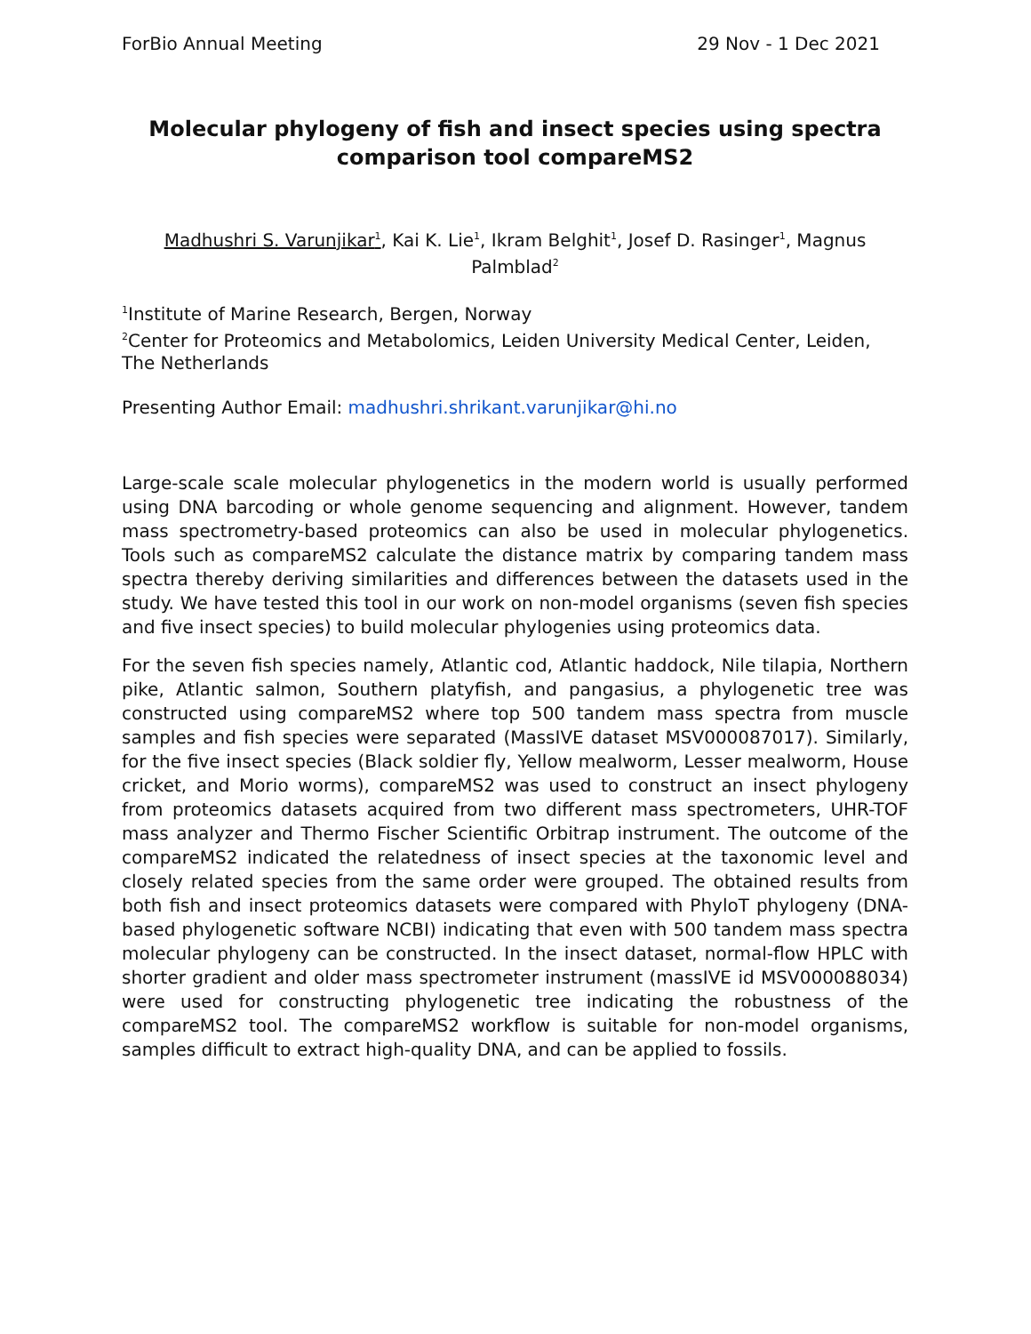ForBio Annual Meeting 29 Nov - 1 Dec 2021
Molecular phylogeny of fish and insect species using spectra comparison tool compareMS2
Madhushri S. Varunjikar<sup>1</sup>, Kai K. Lie<sup>1</sup>, Ikram Belghit<sup>1</sup>, Josef D. Rasinger<sup>1</sup>, Magnus Palmblad<sup>2</sup>
<sup>1</sup> Institute of Marine Research, Bergen, Norway
<sup>2</sup> Center for Proteomics and Metabolomics, Leiden University Medical Center, Leiden, The Netherlands
Presenting Author Email: madhushri.shrikant.varunjikar@hi.no
Large-scale scale molecular phylogenetics in the modern world is usually performed using DNA barcoding or whole genome sequencing and alignment. However, tandem mass spectrometry-based proteomics can also be used in molecular phylogenetics. Tools such as compareMS2 calculate the distance matrix by comparing tandem mass spectra thereby deriving similarities and differences between the datasets used in the study. We have tested this tool in our work on non-model organisms (seven fish species and five insect species) to build molecular phylogenies using proteomics data.
For the seven fish species namely, Atlantic cod, Atlantic haddock, Nile tilapia, Northern pike, Atlantic salmon, Southern platyfish, and pangasius, a phylogenetic tree was constructed using compareMS2 where top 500 tandem mass spectra from muscle samples and fish species were separated (MassIVE dataset MSV000087017). Similarly, for the five insect species (Black soldier fly, Yellow mealworm, Lesser mealworm, House cricket, and Morio worms), compareMS2 was used to construct an insect phylogeny from proteomics datasets acquired from two different mass spectrometers, UHR-TOF mass analyzer and Thermo Fischer Scientific Orbitrap instrument. The outcome of the compareMS2 indicated the relatedness of insect species at the taxonomic level and closely related species from the same order were grouped. The obtained results from both fish and insect proteomics datasets were compared with PhyloT phylogeny (DNA-based phylogenetic software NCBI) indicating that even with 500 tandem mass spectra molecular phylogeny can be constructed. In the insect dataset, normal-flow HPLC with shorter gradient and older mass spectrometer instrument (massIVE id MSV000088034) were used for constructing phylogenetic tree indicating the robustness of the compareMS2 tool. The compareMS2 workflow is suitable for non-model organisms, samples difficult to extract high-quality DNA, and can be applied to fossils.